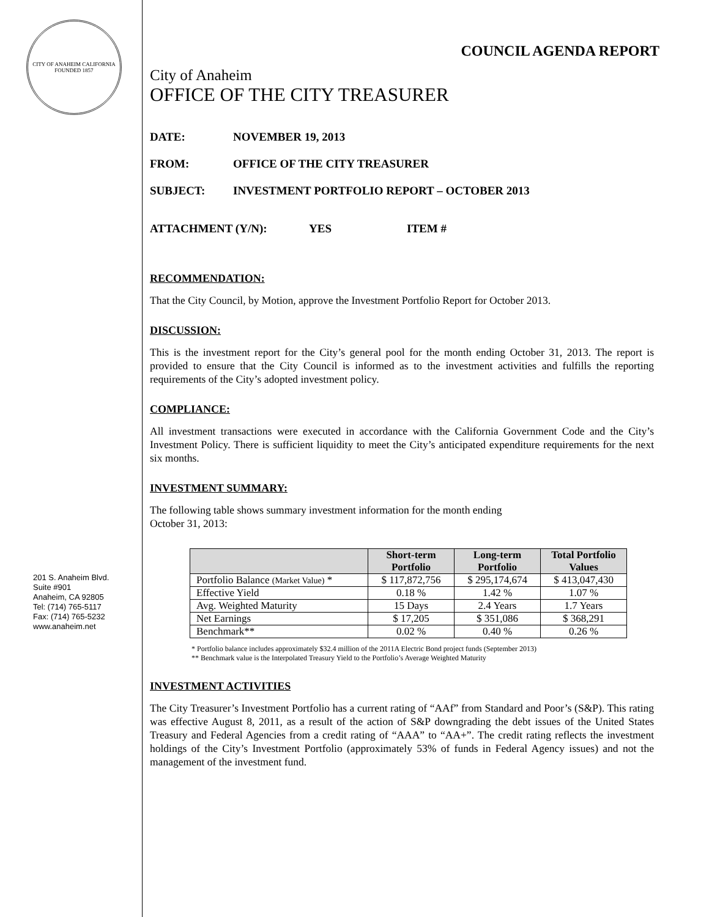CITY OF ANAHEIM CALIFORNIA
FOUNDED 1857
201 S. Anaheim Blvd.
Suite #901
Anaheim, CA 92805
Tel: (714) 765-5117
Fax: (714) 765-5232
www.anaheim.net
COUNCIL AGENDA REPORT
City of Anaheim
OFFICE OF THE CITY TREASURER
DATE: NOVEMBER 19, 2013
FROM: OFFICE OF THE CITY TREASURER
SUBJECT: INVESTMENT PORTFOLIO REPORT – OCTOBER 2013
ATTACHMENT (Y/N): YES ITEM #
RECOMMENDATION:
That the City Council, by Motion, approve the Investment Portfolio Report for October 2013.
DISCUSSION:
This is the investment report for the City’s general pool for the month ending October 31, 2013. The report is provided to ensure that the City Council is informed as to the investment activities and fulfills the reporting requirements of the City’s adopted investment policy.
COMPLIANCE:
All investment transactions were executed in accordance with the California Government Code and the City’s Investment Policy. There is sufficient liquidity to meet the City’s anticipated expenditure requirements for the next six months.
INVESTMENT SUMMARY:
The following table shows summary investment information for the month ending
October 31, 2013:
| | Short-term Portfolio | Long-term Portfolio | Total Portfolio Values |
| --- | --- | --- | --- |
| Portfolio Balance (Market Value) * | $ 117,872,756 | $ 295,174,674 | $ 413,047,430 |
| Effective Yield | 0.18 % | 1.42 % | 1.07 % |
| Avg. Weighted Maturity | 15 Days | 2.4 Years | 1.7 Years |
| Net Earnings | $ 17,205 | $ 351,086 | $ 368,291 |
| Benchmark** | 0.02 % | 0.40 % | 0.26 % |
* Portfolio balance includes approximately $32.4 million of the 2011A Electric Bond project funds (September 2013)
** Benchmark value is the Interpolated Treasury Yield to the Portfolio’s Average Weighted Maturity
INVESTMENT ACTIVITIES
The City Treasurer’s Investment Portfolio has a current rating of “AAf” from Standard and Poor’s (S&P). This rating was effective August 8, 2011, as a result of the action of S&P downgrading the debt issues of the United States Treasury and Federal Agencies from a credit rating of “AAA” to “AA+”. The credit rating reflects the investment holdings of the City’s Investment Portfolio (approximately 53% of funds in Federal Agency issues) and not the management of the investment fund.